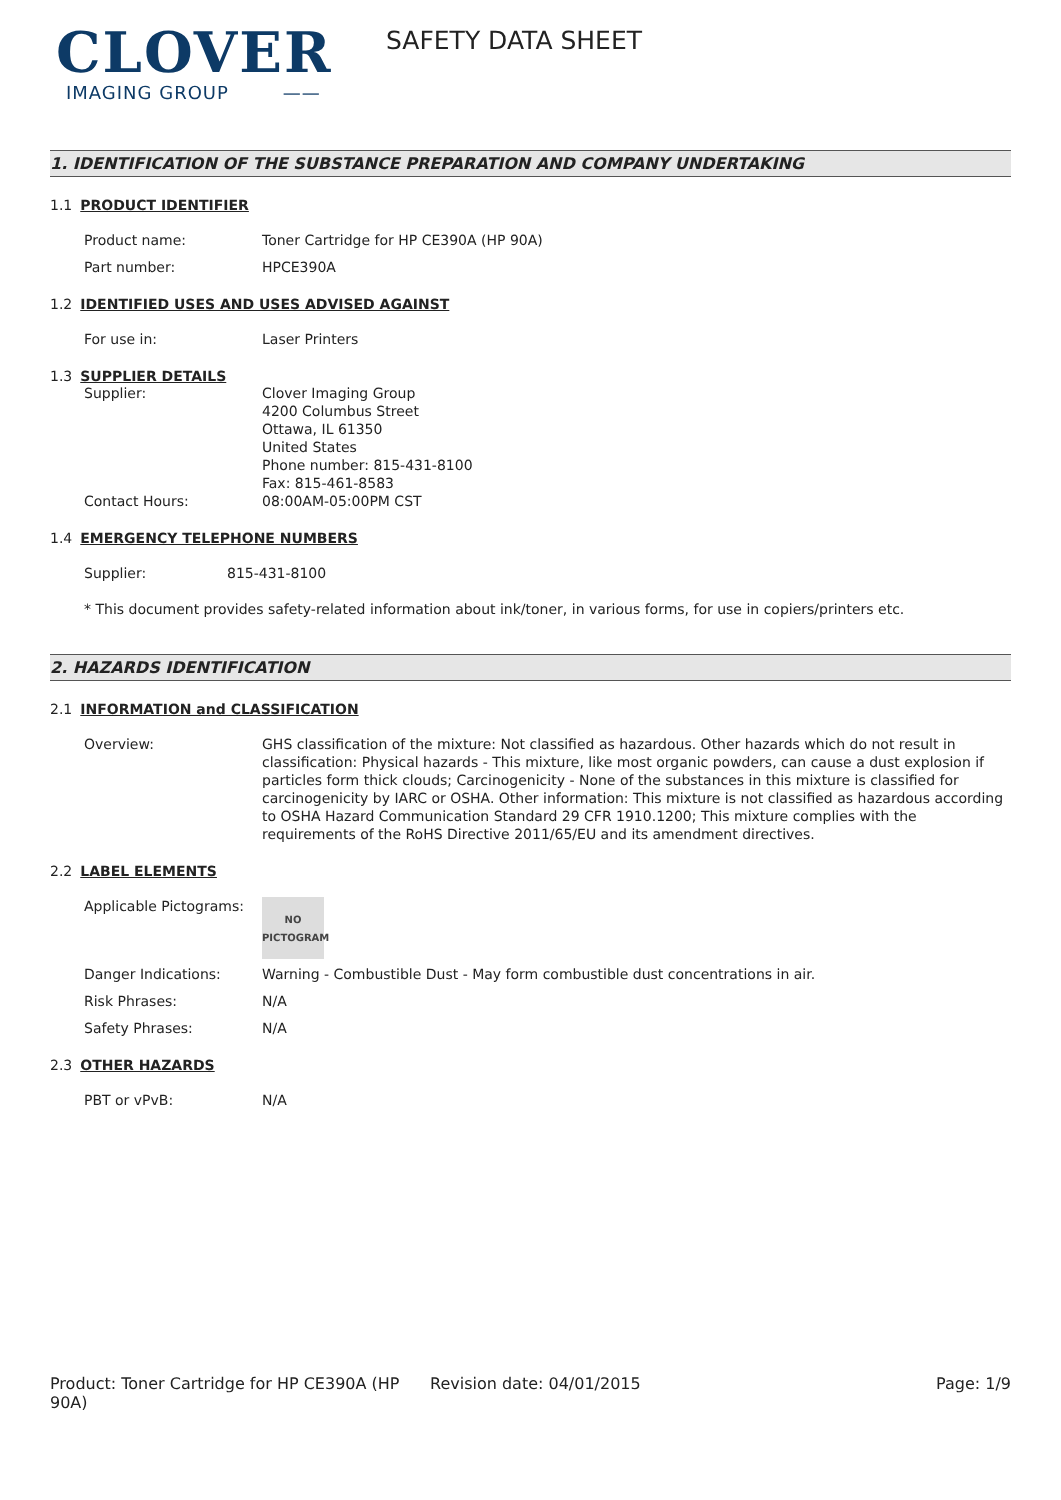CLOVER
IMAGING GROUP ——
SAFETY DATA SHEET
1. IDENTIFICATION OF THE SUBSTANCE PREPARATION AND COMPANY UNDERTAKING
1.1 PRODUCT IDENTIFIER
Product name: Toner Cartridge for HP CE390A (HP 90A)
Part number: HPCE390A
1.2 IDENTIFIED USES AND USES ADVISED AGAINST
For use in: Laser Printers
1.3 SUPPLIER DETAILS
Supplier: Clover Imaging Group
4200 Columbus Street
Ottawa, IL 61350
United States
Phone number: 815-431-8100
Fax: 815-461-8583
Contact Hours: 08:00AM-05:00PM CST
1.4 EMERGENCY TELEPHONE NUMBERS
Supplier: 815-431-8100
* This document provides safety-related information about ink/toner, in various forms, for use in copiers/printers etc.
2. HAZARDS IDENTIFICATION
2.1 INFORMATION and CLASSIFICATION
Overview: GHS classification of the mixture: Not classified as hazardous. Other hazards which do not result in classification: Physical hazards - This mixture, like most organic powders, can cause a dust explosion if particles form thick clouds; Carcinogenicity - None of the substances in this mixture is classified for carcinogenicity by IARC or OSHA. Other information: This mixture is not classified as hazardous according to OSHA Hazard Communication Standard 29 CFR 1910.1200; This mixture complies with the requirements of the RoHS Directive 2011/65/EU and its amendment directives.
2.2 LABEL ELEMENTS
Applicable Pictograms:
NO
PICTOGRAM
Danger Indications: Warning - Combustible Dust - May form combustible dust concentrations in air.
Risk Phrases: N/A
Safety Phrases: N/A
2.3 OTHER HAZARDS
PBT or vPvB: N/A
Product: Toner Cartridge for HP CE390A (HP 90A)
Revision date: 04/01/2015 Page: 1/9